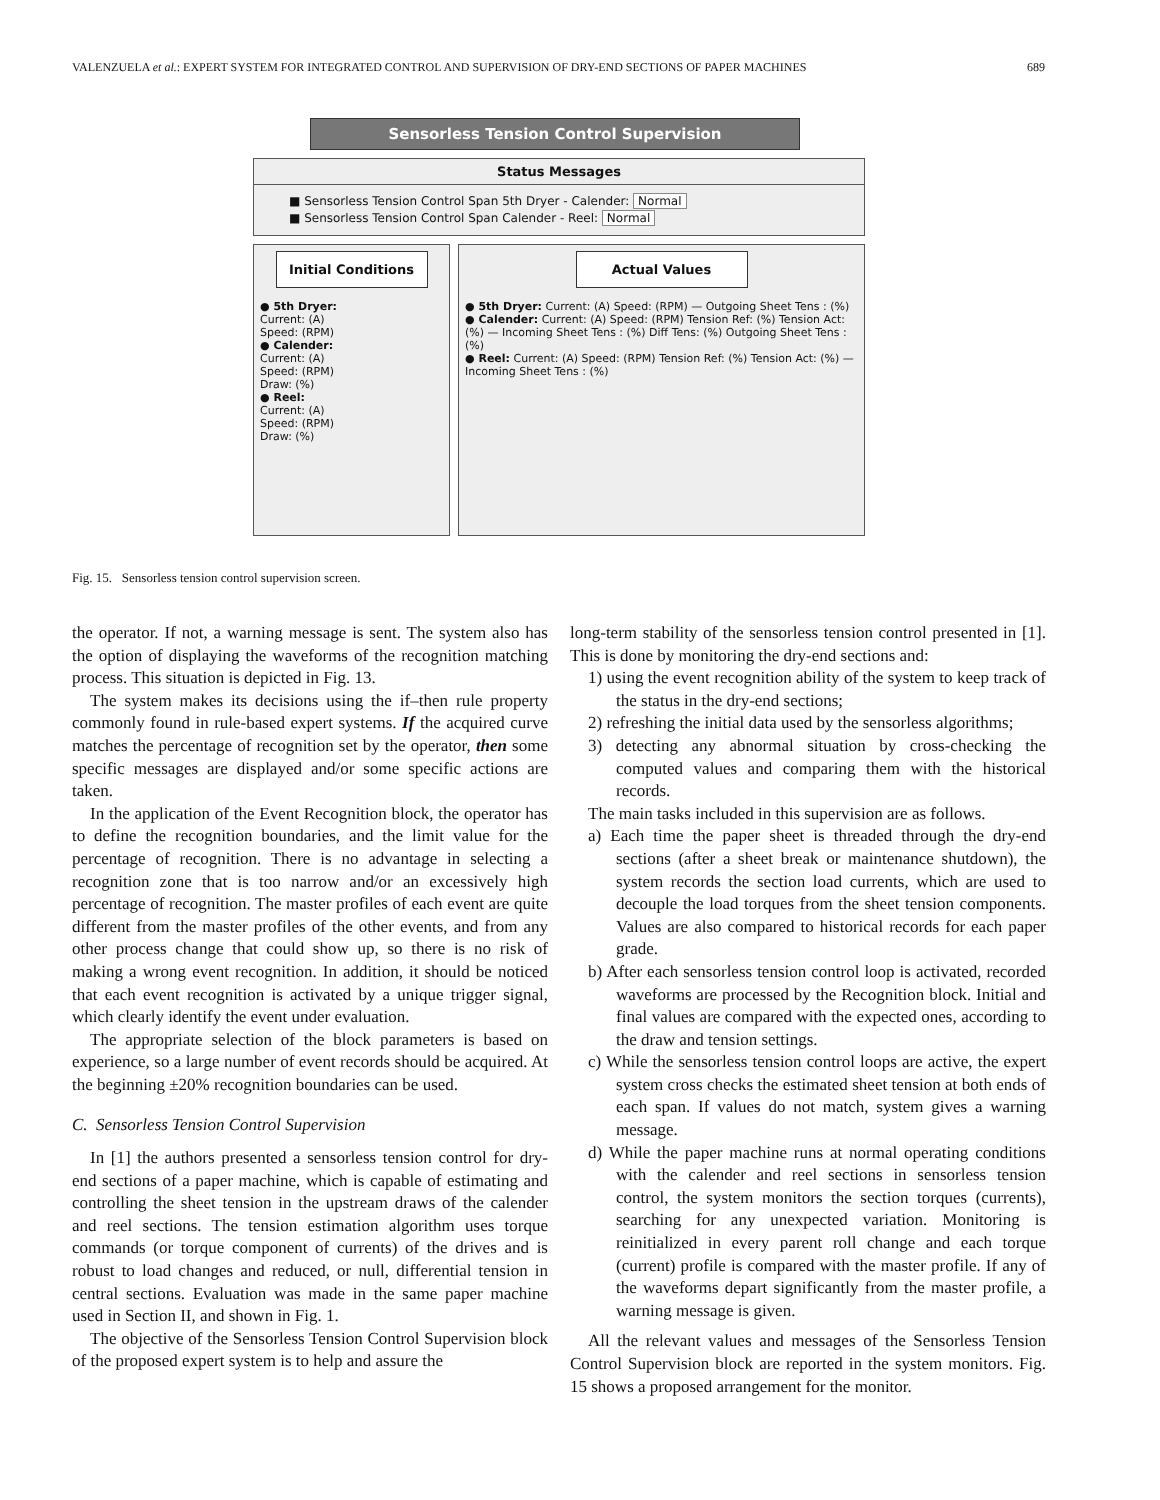VALENZUELA et al.: EXPERT SYSTEM FOR INTEGRATED CONTROL AND SUPERVISION OF DRY-END SECTIONS OF PAPER MACHINES 689
Sensorless Tension Control Supervision
Status Messages
■ Sensorless Tension Control Span 5th Dryer - Calender: Normal
■ Sensorless Tension Control Span Calender - Reel: Normal
Initial Conditions
● 5th Dryer:
Current: (A)
Speed: (RPM)
● Calender:
Current: (A)
Speed: (RPM)
Draw: (%)
● Reel:
Current: (A)
Speed: (RPM)
Draw: (%)
Actual Values
● 5th Dryer: Current: (A) Speed: (RPM) — Outgoing Sheet Tens : (%)
● Calender: Current: (A) Speed: (RPM) Tension Ref: (%) Tension Act: (%) — Incoming Sheet Tens : (%) Diff Tens: (%) Outgoing Sheet Tens : (%)
● Reel: Current: (A) Speed: (RPM) Tension Ref: (%) Tension Act: (%) — Incoming Sheet Tens : (%)
Fig. 15. Sensorless tension control supervision screen.
the operator. If not, a warning message is sent. The system also has the option of displaying the waveforms of the recognition matching process. This situation is depicted in Fig. 13.
The system makes its decisions using the if–then rule property commonly found in rule-based expert systems. If the acquired curve matches the percentage of recognition set by the operator, then some specific messages are displayed and/or some specific actions are taken.
In the application of the Event Recognition block, the operator has to define the recognition boundaries, and the limit value for the percentage of recognition. There is no advantage in selecting a recognition zone that is too narrow and/or an excessively high percentage of recognition. The master profiles of each event are quite different from the master profiles of the other events, and from any other process change that could show up, so there is no risk of making a wrong event recognition. In addition, it should be noticed that each event recognition is activated by a unique trigger signal, which clearly identify the event under evaluation.
The appropriate selection of the block parameters is based on experience, so a large number of event records should be acquired. At the beginning ±20% recognition boundaries can be used.
C. Sensorless Tension Control Supervision
In [1] the authors presented a sensorless tension control for dry-end sections of a paper machine, which is capable of estimating and controlling the sheet tension in the upstream draws of the calender and reel sections. The tension estimation algorithm uses torque commands (or torque component of currents) of the drives and is robust to load changes and reduced, or null, differential tension in central sections. Evaluation was made in the same paper machine used in Section II, and shown in Fig. 1.
The objective of the Sensorless Tension Control Supervision block of the proposed expert system is to help and assure the
long-term stability of the sensorless tension control presented in [1]. This is done by monitoring the dry-end sections and:
1) using the event recognition ability of the system to keep track of the status in the dry-end sections;
2) refreshing the initial data used by the sensorless algorithms;
3) detecting any abnormal situation by cross-checking the computed values and comparing them with the historical records.
The main tasks included in this supervision are as follows.
a) Each time the paper sheet is threaded through the dry-end sections (after a sheet break or maintenance shutdown), the system records the section load currents, which are used to decouple the load torques from the sheet tension components. Values are also compared to historical records for each paper grade.
b) After each sensorless tension control loop is activated, recorded waveforms are processed by the Recognition block. Initial and final values are compared with the expected ones, according to the draw and tension settings.
c) While the sensorless tension control loops are active, the expert system cross checks the estimated sheet tension at both ends of each span. If values do not match, system gives a warning message.
d) While the paper machine runs at normal operating conditions with the calender and reel sections in sensorless tension control, the system monitors the section torques (currents), searching for any unexpected variation. Monitoring is reinitialized in every parent roll change and each torque (current) profile is compared with the master profile. If any of the waveforms depart significantly from the master profile, a warning message is given.
All the relevant values and messages of the Sensorless Tension Control Supervision block are reported in the system monitors. Fig. 15 shows a proposed arrangement for the monitor.